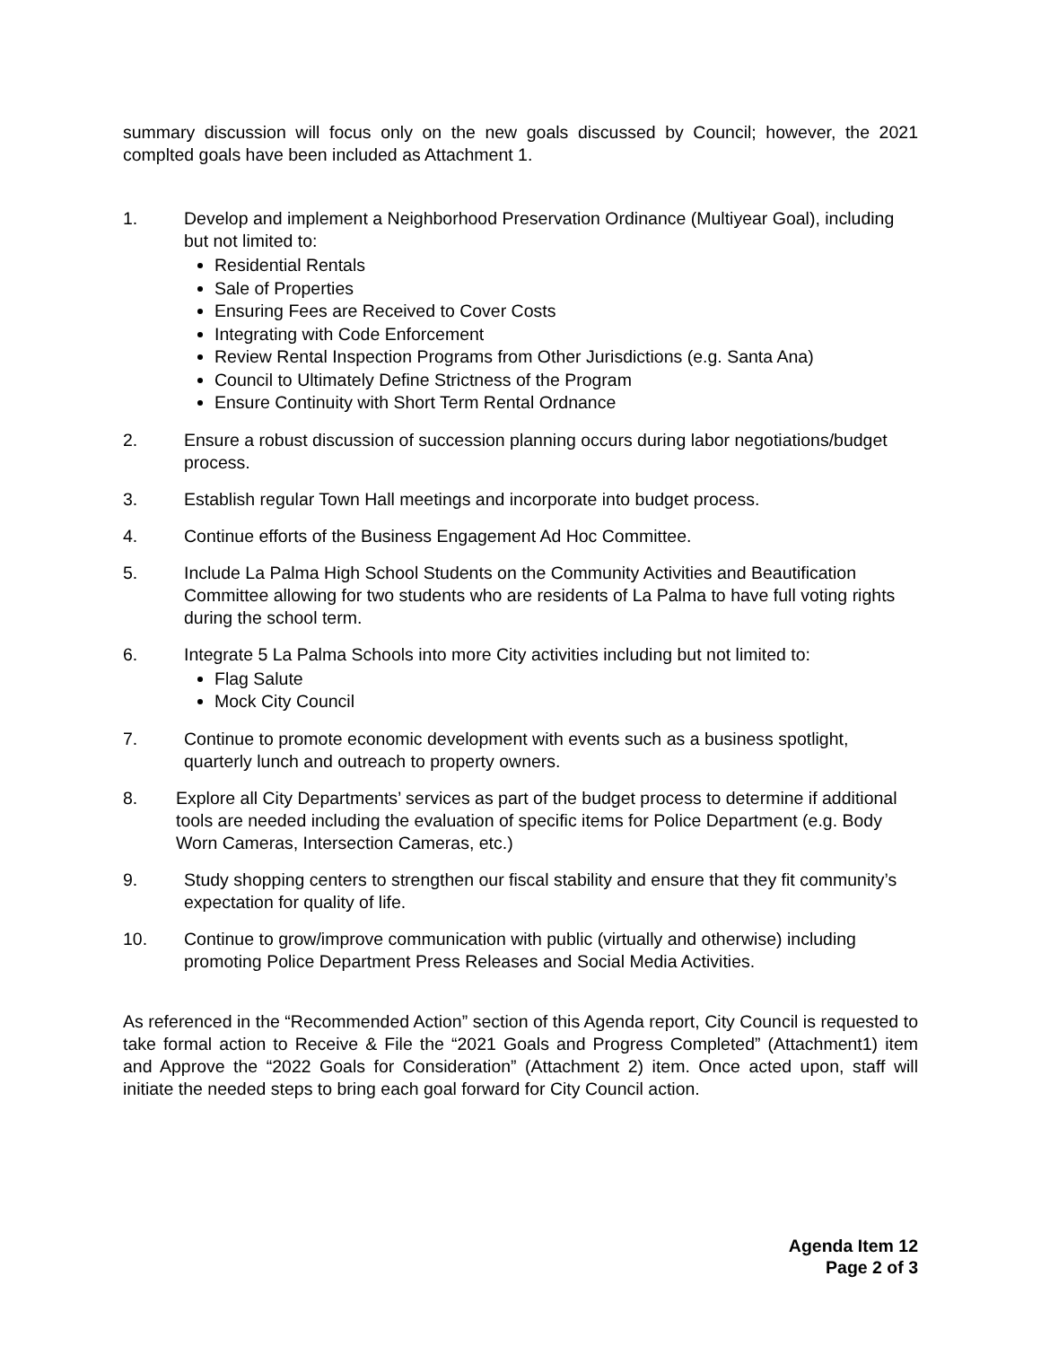summary discussion will focus only on the new goals discussed by Council; however, the 2021 complted goals have been included as Attachment 1.
1. Develop and implement a Neighborhood Preservation Ordinance (Multiyear Goal), including but not limited to:
Residential Rentals
Sale of Properties
Ensuring Fees are Received to Cover Costs
Integrating with Code Enforcement
Review Rental Inspection Programs from Other Jurisdictions (e.g. Santa Ana)
Council to Ultimately Define Strictness of the Program
Ensure Continuity with Short Term Rental Ordnance
2. Ensure a robust discussion of succession planning occurs during labor negotiations/budget process.
3. Establish regular Town Hall meetings and incorporate into budget process.
4. Continue efforts of the Business Engagement Ad Hoc Committee.
5. Include La Palma High School Students on the Community Activities and Beautification Committee allowing for two students who are residents of La Palma to have full voting rights during the school term.
6. Integrate 5 La Palma Schools into more City activities including but not limited to:
Flag Salute
Mock City Council
7. Continue to promote economic development with events such as a business spotlight, quarterly lunch and outreach to property owners.
8. Explore all City Departments’ services as part of the budget process to determine if additional tools are needed including the evaluation of specific items for Police Department (e.g. Body Worn Cameras, Intersection Cameras, etc.)
9. Study shopping centers to strengthen our fiscal stability and ensure that they fit community’s expectation for quality of life.
10. Continue to grow/improve communication with public (virtually and otherwise) including promoting Police Department Press Releases and Social Media Activities.
As referenced in the “Recommended Action” section of this Agenda report, City Council is requested to take formal action to Receive & File the “2021 Goals and Progress Completed” (Attachment1) item and Approve the “2022 Goals for Consideration” (Attachment 2) item. Once acted upon, staff will initiate the needed steps to bring each goal forward for City Council action.
Agenda Item 12
Page 2 of 3